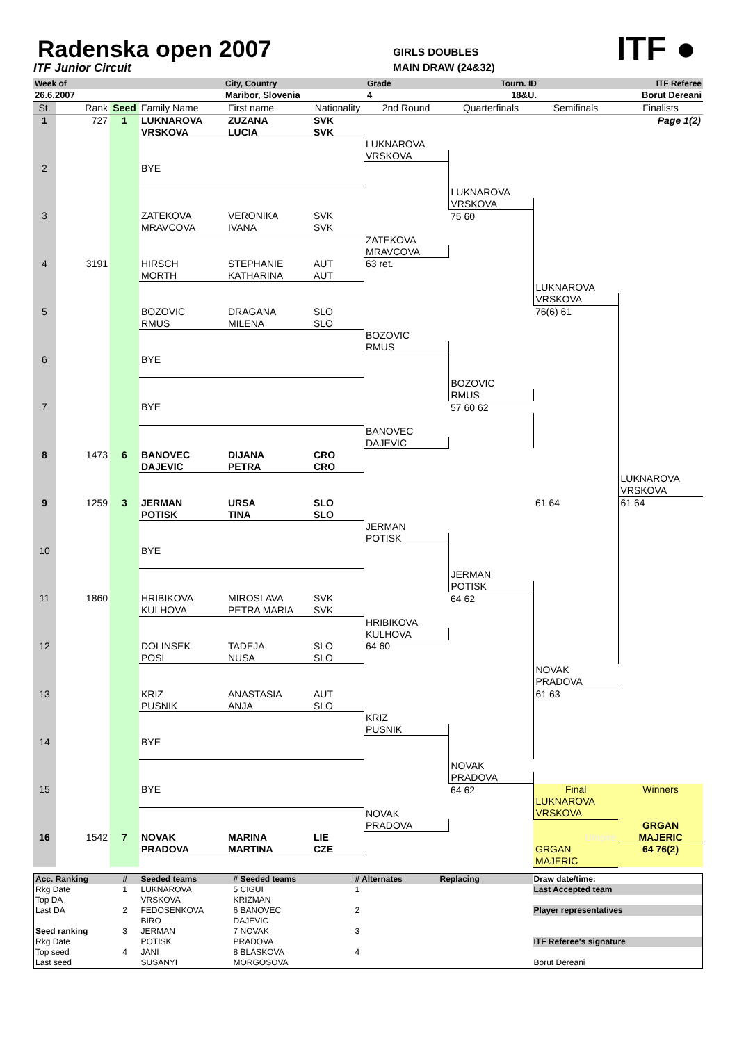Radenska open 2007
ITF Junior Circuit
GIRLS DOUBLES
MAIN DRAW (24&32)
ITF ●
| Week of | City, Country | Grade | Tourn. ID | ITF Referee |
| 26.6.2007 | Maribor, Slovenia | 4 | 18&U. | Borut Dereani |
| St. | Rank | Seed | Family Name | First name | Nationality | 2nd Round | Quarterfinals | Semifinals | Finalists |
| 1 | 727 | 1 | LUKNAROVA | ZUZANA | SVK | | | | Page 1(2) |
| | | | VRSKOVA | LUCIA | SVK | | | | |
| | | | | | | LUKNAROVA | | | |
| | | | | | | VRSKOVA | | | |
| 2 | | | BYE | | | | | | |
| | | | | | | | LUKNAROVA | | |
| | | | | | | | VRSKOVA | | |
| 3 | | | ZATEKOVA | VERONIKA | SVK | | 75 60 | | |
| | | | MRAVCOVA | IVANA | SVK | | | | |
| | | | | | | ZATEKOVA | | | |
| | | | | | | MRAVCOVA | | | |
| 4 | 3191 | | HIRSCH | STEPHANIE | AUT | 63 ret. | | | |
| | | | MORTH | KATHARINA | AUT | | | | |
| | | | | | | | | LUKNAROVA | |
| | | | | | | | | VRSKOVA | |
| 5 | | | BOZOVIC | DRAGANA | SLO | | | 76(6) 61 | |
| | | | RMUS | MILENA | SLO | | | | |
| | | | | | | BOZOVIC | | | |
| | | | | | | RMUS | | | |
| 6 | | | BYE | | | | | | |
| | | | | | | | BOZOVIC | | |
| | | | | | | | RMUS | | |
| 7 | | | BYE | | | | 57 60 62 | | |
| | | | | | | BANOVEC | | | |
| | | | | | | DAJEVIC | | | |
| 8 | 1473 | 6 | BANOVEC | DIJANA | CRO | | | | |
| | | | DAJEVIC | PETRA | CRO | | | | |
| | | | | | | | | | LUKNAROVA |
| | | | | | | | | | VRSKOVA |
| 9 | 1259 | 3 | JERMAN | URSA | SLO | | | 61 64 | 61 64 |
| | | | POTISK | TINA | SLO | | | | |
| | | | | | | JERMAN | | | |
| | | | | | | POTISK | | | |
| 10 | | | BYE | | | | | | |
| | | | | | | | JERMAN | | |
| | | | | | | | POTISK | | |
| 11 | 1860 | | HRIBIKOVA | MIROSLAVA | SVK | | 64 62 | | |
| | | | KULHOVA | PETRA MARIA | SVK | | | | |
| | | | | | | HRIBIKOVA | | | |
| | | | | | | KULHOVA | | | |
| 12 | | | DOLINSEK | TADEJA | SLO | 64 60 | | | |
| | | | POSL | NUSA | SLO | | | | |
| | | | | | | | | NOVAK | |
| | | | | | | | | PRADOVA | |
| 13 | | | KRIZ | ANASTASIA | AUT | | | 61 63 | |
| | | | PUSNIK | ANJA | SLO | | | | |
| | | | | | | KRIZ | | | |
| | | | | | | PUSNIK | | | |
| 14 | | | BYE | | | | | | |
| | | | | | | | NOVAK | | |
| | | | | | | | PRADOVA | | |
| 15 | | | BYE | | | | 64 62 | Final | Winners |
| | | | | | | | | LUKNAROVA | |
| | | | | | | NOVAK | | VRSKOVA | |
| | | | | | | PRADOVA | | | GRGAN |
| 16 | 1542 | 7 | NOVAK | MARINA | LIE | | | Umpire | MAJERIC |
| | | | PRADOVA | MARTINA | CZE | | | GRGAN | 64 76(2) |
| | | | | | | | | MAJERIC | |
| Acc. Ranking | # | Seeded teams | # Seeded teams | # Alternates | Replacing | Draw date/time: |
| Rkg Date | 1 | LUKNAROVA | 5 CIGUI | 1 | | Last Accepted team |
| Top DA | | VRSKOVA | KRIZMAN | | | |
| Last DA | 2 | FEDOSENKOVA | 6 BANOVEC | 2 | | Player representatives |
| | | BIRO | DAJEVIC | | | |
| Seed ranking | 3 | JERMAN | 7 NOVAK | 3 | | |
| Rkg Date | | POTISK | PRADOVA | | | ITF Referee's signature |
| Top seed | 4 | JANI | 8 BLASKOVA | 4 | | |
| Last seed | | SUSANYI | MORGOSOVA | | | Borut Dereani |